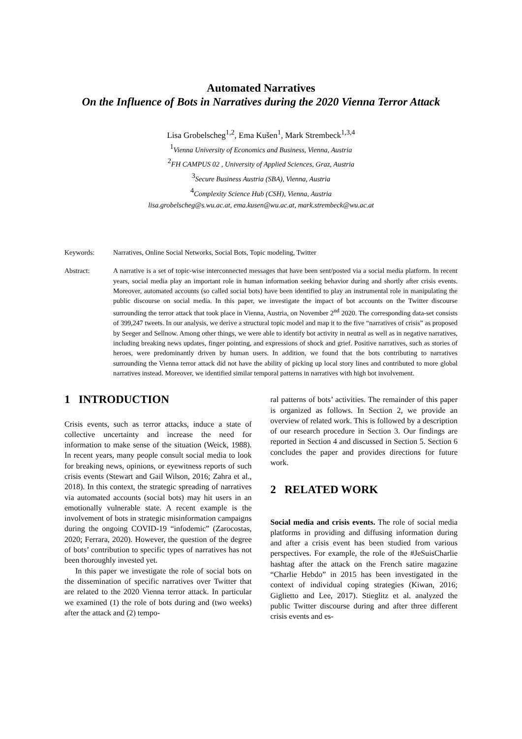Automated Narratives
On the Influence of Bots in Narratives during the 2020 Vienna Terror Attack
Lisa Grobelscheg<sup>1,2</sup>, Ema Kušen<sup>1</sup>, Mark Strembeck<sup>1,3,4</sup>
<sup>1</sup> Vienna University of Economics and Business, Vienna, Austria
<sup>2</sup> FH CAMPUS 02 , University of Applied Sciences, Graz, Austria
<sup>3</sup> Secure Business Austria (SBA), Vienna, Austria
<sup>4</sup> Complexity Science Hub (CSH), Vienna, Austria
lisa.grobelscheg@s.wu.ac.at, ema.kusen@wu.ac.at, mark.strembeck@wu.ac.at
Keywords: Narratives, Online Social Networks, Social Bots, Topic modeling, Twitter
Abstract: A narrative is a set of topic-wise interconnected messages that have been sent/posted via a social media platform. In recent years, social media play an important role in human information seeking behavior during and shortly after crisis events. Moreover, automated accounts (so called social bots) have been identified to play an instrumental role in manipulating the public discourse on social media. In this paper, we investigate the impact of bot accounts on the Twitter discourse surrounding the terror attack that took place in Vienna, Austria, on November 2<sup>nd</sup> 2020. The corresponding data-set consists of 399,247 tweets. In our analysis, we derive a structural topic model and map it to the five “narratives of crisis” as proposed by Seeger and Sellnow. Among other things, we were able to identify bot activity in neutral as well as in negative narratives, including breaking news updates, finger pointing, and expressions of shock and grief. Positive narratives, such as stories of heroes, were predominantly driven by human users. In addition, we found that the bots contributing to narratives surrounding the Vienna terror attack did not have the ability of picking up local story lines and contributed to more global narratives instead. Moreover, we identified similar temporal patterns in narratives with high bot involvement.
1 INTRODUCTION
Crisis events, such as terror attacks, induce a state of collective uncertainty and increase the need for information to make sense of the situation (Weick, 1988). In recent years, many people consult social media to look for breaking news, opinions, or eyewitness reports of such crisis events (Stewart and Gail Wilson, 2016; Zahra et al., 2018). In this context, the strategic spreading of narratives via automated accounts (social bots) may hit users in an emotionally vulnerable state. A recent example is the involvement of bots in strategic misinformation campaigns during the ongoing COVID-19 “infodemic” (Zarocostas, 2020; Ferrara, 2020). However, the question of the degree of bots’ contribution to specific types of narratives has not been thoroughly invested yet.
In this paper we investigate the role of social bots on the dissemination of specific narratives over Twitter that are related to the 2020 Vienna terror attack. In particular we examined (1) the role of bots during and (two weeks) after the attack and (2) tempo-
ral patterns of bots’ activities. The remainder of this paper is organized as follows. In Section 2, we provide an overview of related work. This is followed by a description of our research procedure in Section 3. Our findings are reported in Section 4 and discussed in Section 5. Section 6 concludes the paper and provides directions for future work.
2 RELATED WORK
Social media and crisis events. The role of social media platforms in providing and diffusing information during and after a crisis event has been studied from various perspectives. For example, the role of the #JeSuisCharlie hashtag after the attack on the French satire magazine “Charlie Hebdo” in 2015 has been investigated in the context of individual coping strategies (Kiwan, 2016; Giglietto and Lee, 2017). Stieglitz et al. analyzed the public Twitter discourse during and after three different crisis events and es-